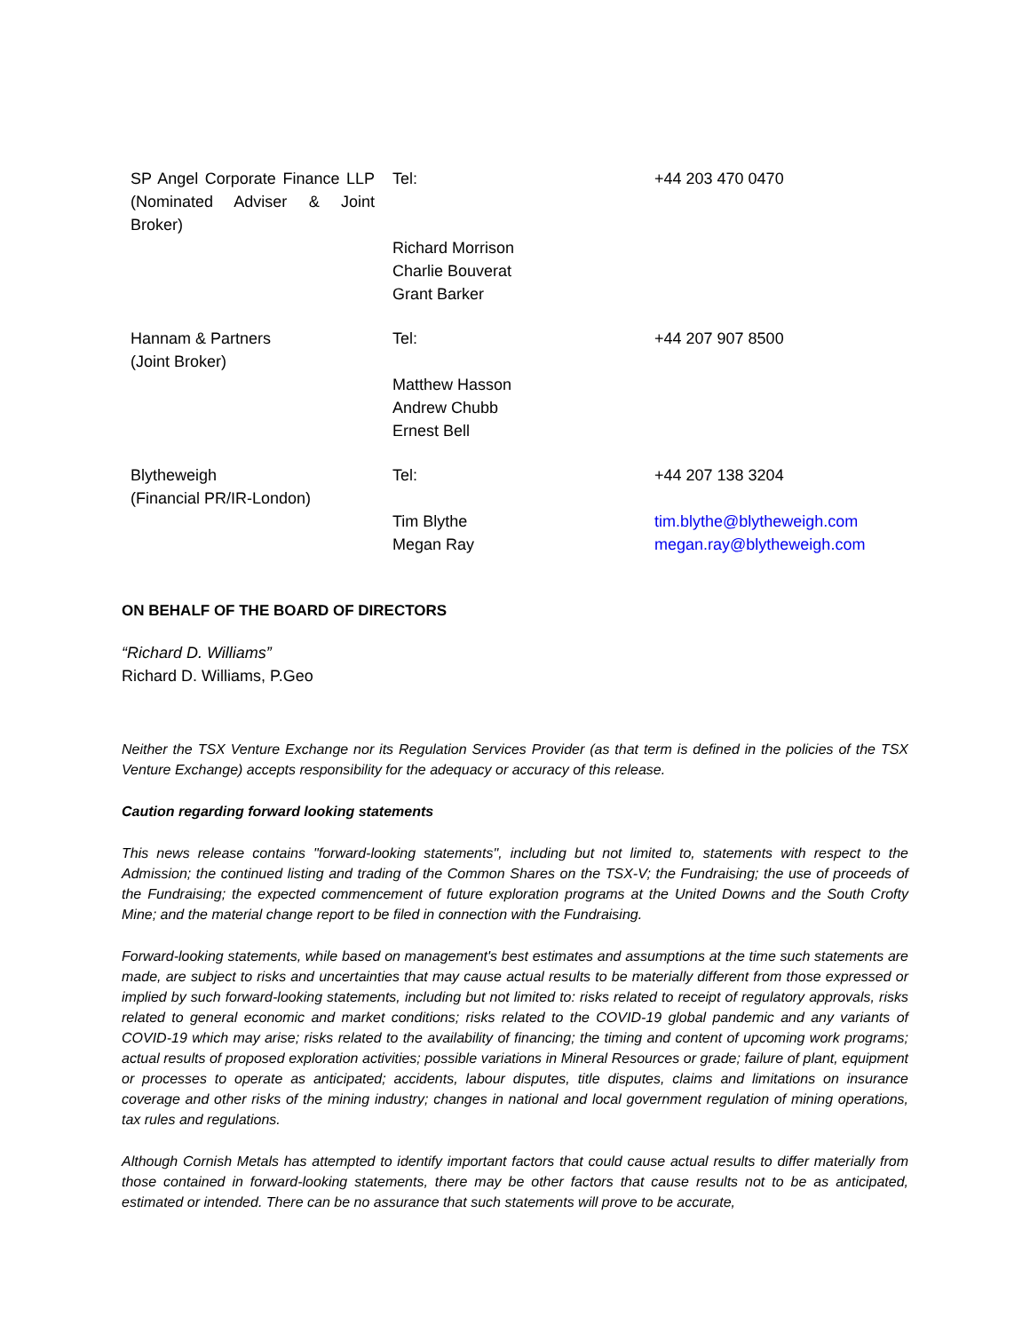| SP Angel Corporate Finance LLP (Nominated Adviser & Joint Broker) | Tel: | +44 203 470 0470 |
| | Richard Morrison Charlie Bouverat Grant Barker | |
| Hannam & Partners (Joint Broker) | Tel: | +44 207 907 8500 |
| | Matthew Hasson Andrew Chubb Ernest Bell | |
| Blytheweigh (Financial PR/IR-London) | Tel: | +44 207 138 3204 |
| | Tim Blythe Megan Ray | tim.blythe@blytheweigh.com megan.ray@blytheweigh.com |
ON BEHALF OF THE BOARD OF DIRECTORS
“Richard D. Williams”
Richard D. Williams, P.Geo
Neither the TSX Venture Exchange nor its Regulation Services Provider (as that term is defined in the policies of the TSX Venture Exchange) accepts responsibility for the adequacy or accuracy of this release.
Caution regarding forward looking statements
This news release contains "forward-looking statements", including but not limited to, statements with respect to the Admission; the continued listing and trading of the Common Shares on the TSX-V; the Fundraising; the use of proceeds of the Fundraising; the expected commencement of future exploration programs at the United Downs and the South Crofty Mine; and the material change report to be filed in connection with the Fundraising.
Forward-looking statements, while based on management's best estimates and assumptions at the time such statements are made, are subject to risks and uncertainties that may cause actual results to be materially different from those expressed or implied by such forward-looking statements, including but not limited to: risks related to receipt of regulatory approvals, risks related to general economic and market conditions; risks related to the COVID-19 global pandemic and any variants of COVID-19 which may arise; risks related to the availability of financing; the timing and content of upcoming work programs; actual results of proposed exploration activities; possible variations in Mineral Resources or grade; failure of plant, equipment or processes to operate as anticipated; accidents, labour disputes, title disputes, claims and limitations on insurance coverage and other risks of the mining industry; changes in national and local government regulation of mining operations, tax rules and regulations.
Although Cornish Metals has attempted to identify important factors that could cause actual results to differ materially from those contained in forward-looking statements, there may be other factors that cause results not to be as anticipated, estimated or intended. There can be no assurance that such statements will prove to be accurate,